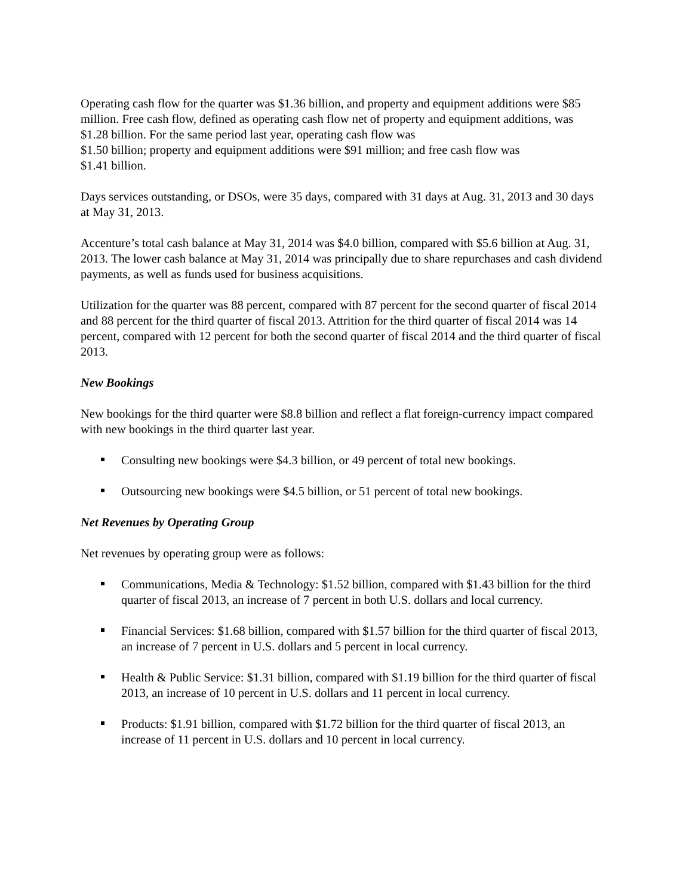Operating cash flow for the quarter was $1.36 billion, and property and equipment additions were $85 million. Free cash flow, defined as operating cash flow net of property and equipment additions, was $1.28 billion. For the same period last year, operating cash flow was
$1.50 billion; property and equipment additions were $91 million; and free cash flow was
$1.41 billion.
Days services outstanding, or DSOs, were 35 days, compared with 31 days at Aug. 31, 2013 and 30 days at May 31, 2013.
Accenture’s total cash balance at May 31, 2014 was $4.0 billion, compared with $5.6 billion at Aug. 31, 2013. The lower cash balance at May 31, 2014 was principally due to share repurchases and cash dividend payments, as well as funds used for business acquisitions.
Utilization for the quarter was 88 percent, compared with 87 percent for the second quarter of fiscal 2014 and 88 percent for the third quarter of fiscal 2013. Attrition for the third quarter of fiscal 2014 was 14 percent, compared with 12 percent for both the second quarter of fiscal 2014 and the third quarter of fiscal 2013.
New Bookings
New bookings for the third quarter were $8.8 billion and reflect a flat foreign-currency impact compared with new bookings in the third quarter last year.
Consulting new bookings were $4.3 billion, or 49 percent of total new bookings.
Outsourcing new bookings were $4.5 billion, or 51 percent of total new bookings.
Net Revenues by Operating Group
Net revenues by operating group were as follows:
Communications, Media & Technology: $1.52 billion, compared with $1.43 billion for the third quarter of fiscal 2013, an increase of 7 percent in both U.S. dollars and local currency.
Financial Services: $1.68 billion, compared with $1.57 billion for the third quarter of fiscal 2013, an increase of 7 percent in U.S. dollars and 5 percent in local currency.
Health & Public Service: $1.31 billion, compared with $1.19 billion for the third quarter of fiscal 2013, an increase of 10 percent in U.S. dollars and 11 percent in local currency.
Products: $1.91 billion, compared with $1.72 billion for the third quarter of fiscal 2013, an increase of 11 percent in U.S. dollars and 10 percent in local currency.